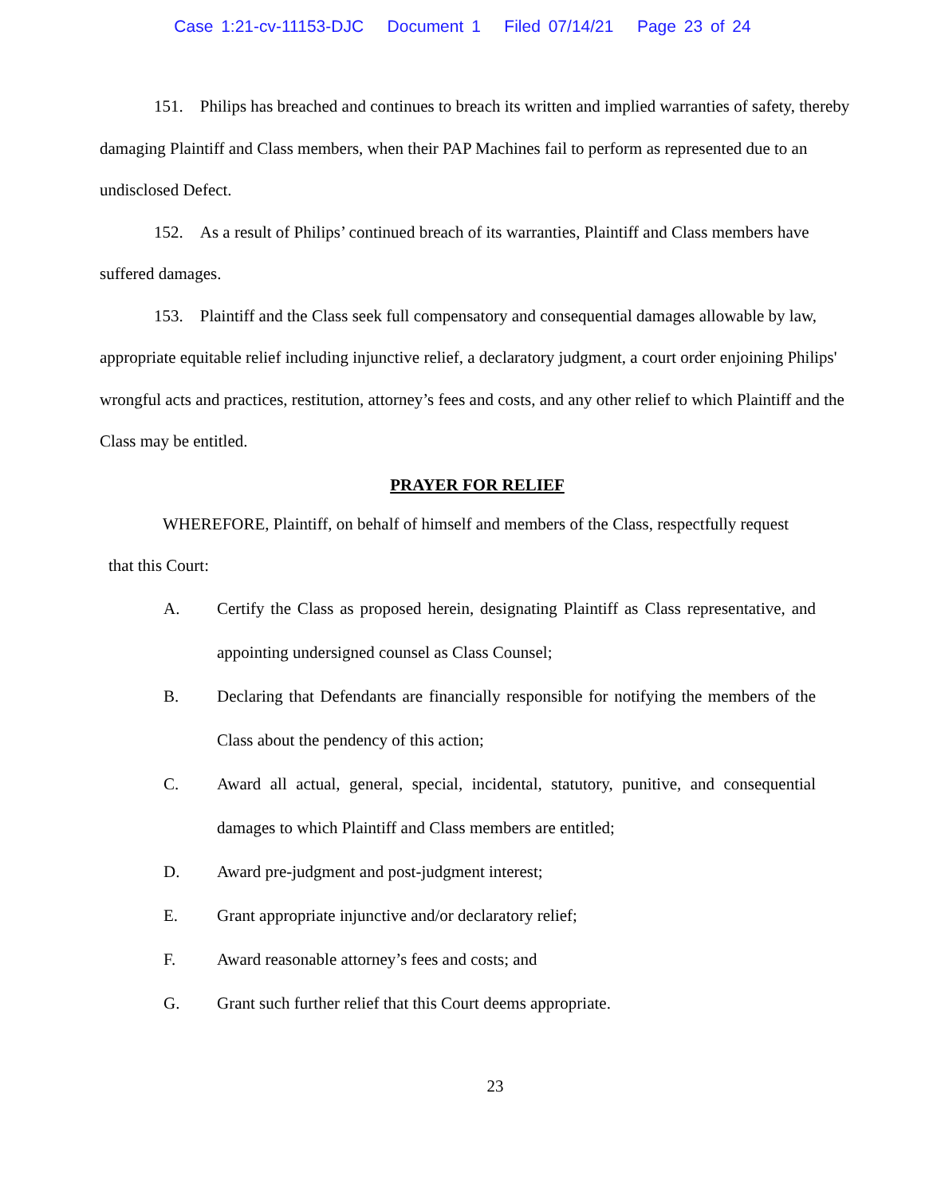Case 1:21-cv-11153-DJC Document 1 Filed 07/14/21 Page 23 of 24
151. Philips has breached and continues to breach its written and implied warranties of safety, thereby damaging Plaintiff and Class members, when their PAP Machines fail to perform as represented due to an undisclosed Defect.
152. As a result of Philips’ continued breach of its warranties, Plaintiff and Class members have suffered damages.
153. Plaintiff and the Class seek full compensatory and consequential damages allowable by law, appropriate equitable relief including injunctive relief, a declaratory judgment, a court order enjoining Philips' wrongful acts and practices, restitution, attorney’s fees and costs, and any other relief to which Plaintiff and the Class may be entitled.
PRAYER FOR RELIEF
WHEREFORE, Plaintiff, on behalf of himself and members of the Class, respectfully request that this Court:
A. Certify the Class as proposed herein, designating Plaintiff as Class representative, and appointing undersigned counsel as Class Counsel;
B. Declaring that Defendants are financially responsible for notifying the members of the Class about the pendency of this action;
C. Award all actual, general, special, incidental, statutory, punitive, and consequential damages to which Plaintiff and Class members are entitled;
D. Award pre-judgment and post-judgment interest;
E. Grant appropriate injunctive and/or declaratory relief;
F. Award reasonable attorney’s fees and costs; and
G. Grant such further relief that this Court deems appropriate.
23